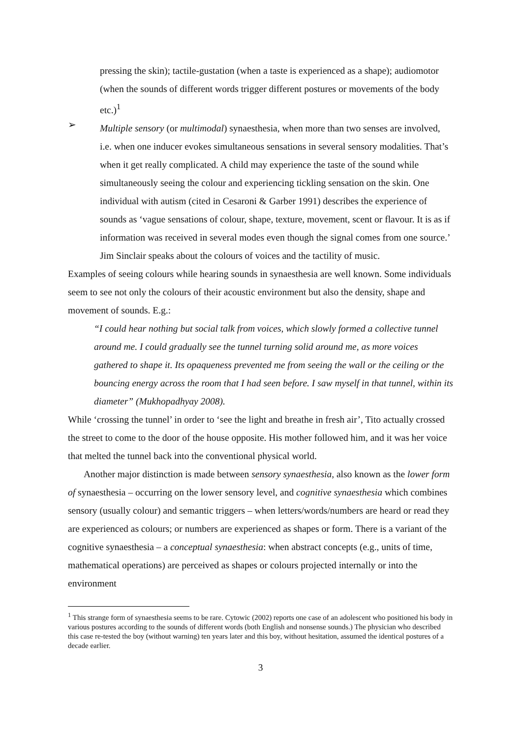pressing the skin); tactile-gustation (when a taste is experienced as a shape); audiomotor (when the sounds of different words trigger different postures or movements of the body etc.)<sup>1</sup>
➢
Multiple sensory (or multimodal) synaesthesia, when more than two senses are involved, i.e. when one inducer evokes simultaneous sensations in several sensory modalities. That’s when it get really complicated. A child may experience the taste of the sound while simultaneously seeing the colour and experiencing tickling sensation on the skin. One individual with autism (cited in Cesaroni & Garber 1991) describes the experience of sounds as ‘vague sensations of colour, shape, texture, movement, scent or flavour. It is as if information was received in several modes even though the signal comes from one source.’ Jim Sinclair speaks about the colours of voices and the tactility of music.
Examples of seeing colours while hearing sounds in synaesthesia are well known. Some individuals seem to see not only the colours of their acoustic environment but also the density, shape and movement of sounds. E.g.:
“I could hear nothing but social talk from voices, which slowly formed a collective tunnel around me. I could gradually see the tunnel turning solid around me, as more voices gathered to shape it. Its opaqueness prevented me from seeing the wall or the ceiling or the bouncing energy across the room that I had seen before. I saw myself in that tunnel, within its diameter” (Mukhopadhyay 2008).
While ‘crossing the tunnel’ in order to ‘see the light and breathe in fresh air’, Tito actually crossed the street to come to the door of the house opposite. His mother followed him, and it was her voice that melted the tunnel back into the conventional physical world.
Another major distinction is made between sensory synaesthesia, also known as the lower form of synaesthesia – occurring on the lower sensory level, and cognitive synaesthesia which combines sensory (usually colour) and semantic triggers – when letters/words/numbers are heard or read they are experienced as colours; or numbers are experienced as shapes or form. There is a variant of the cognitive synaesthesia – a conceptual synaesthesia: when abstract concepts (e.g., units of time, mathematical operations) are perceived as shapes or colours projected internally or into the environment
<sup>1</sup> This strange form of synaesthesia seems to be rare. Cytowic (2002) reports one case of an adolescent who positioned his body in various postures according to the sounds of different words (both English and nonsense sounds.) The physician who described this case re-tested the boy (without warning) ten years later and this boy, without hesitation, assumed the identical postures of a decade earlier.
3